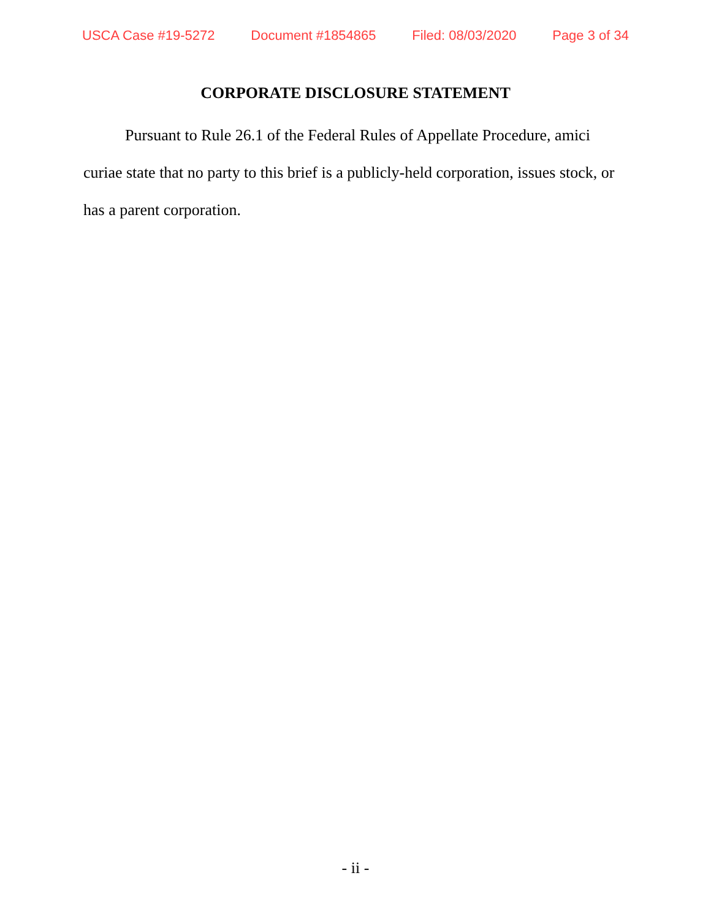USCA Case #19-5272 Document #1854865 Filed: 08/03/2020 Page 3 of 34
CORPORATE DISCLOSURE STATEMENT
Pursuant to Rule 26.1 of the Federal Rules of Appellate Procedure, amici curiae state that no party to this brief is a publicly-held corporation, issues stock, or has a parent corporation.
- ii -